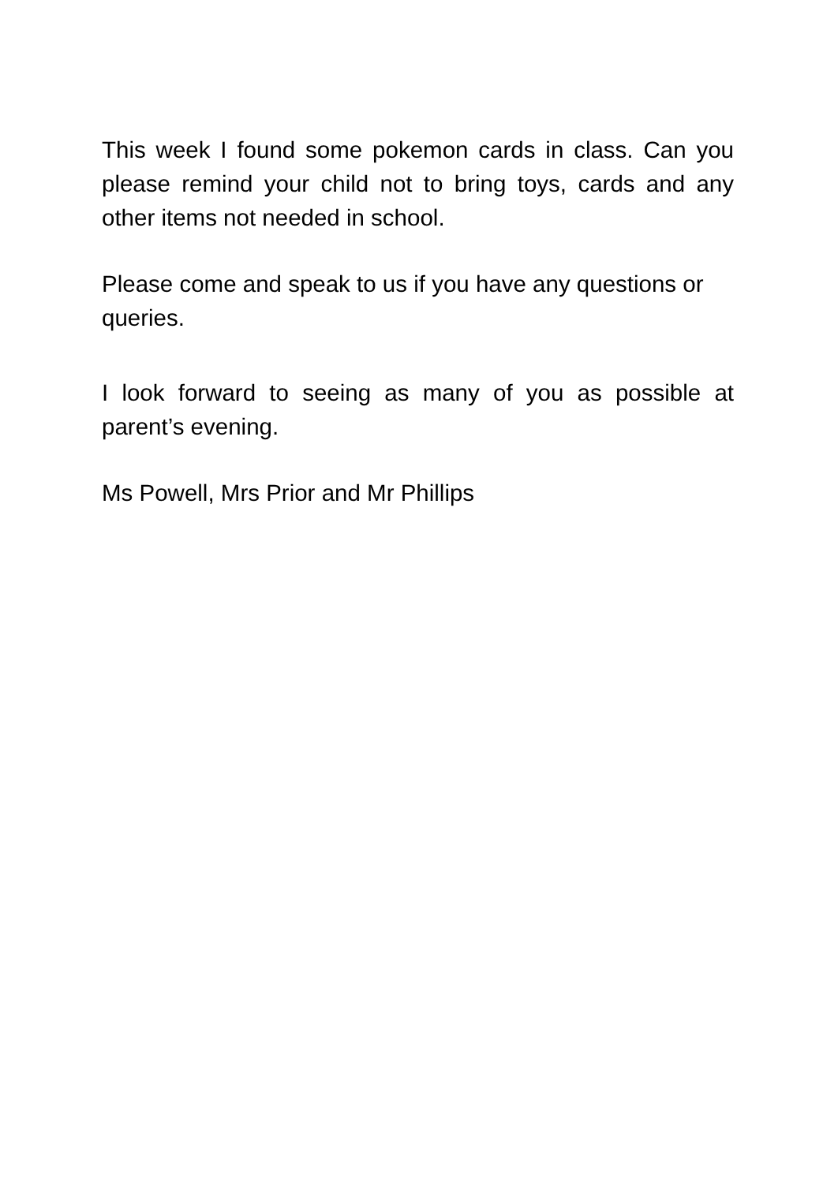This week I found some pokemon cards in class. Can you please remind your child not to bring toys, cards and any other items not needed in school.
Please come and speak to us if you have any questions or queries.
I look forward to seeing as many of you as possible at parent’s evening.
Ms Powell, Mrs Prior and Mr Phillips